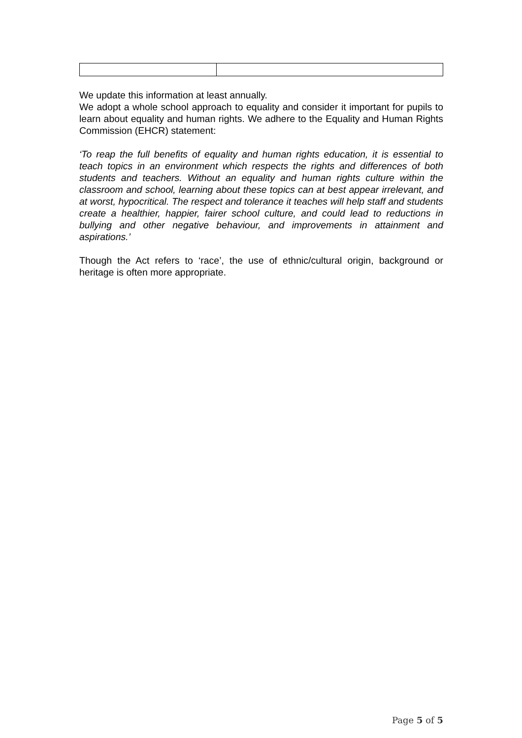We update this information at least annually.
We adopt a whole school approach to equality and consider it important for pupils to learn about equality and human rights. We adhere to the Equality and Human Rights Commission (EHCR) statement:
‘To reap the full benefits of equality and human rights education, it is essential to teach topics in an environment which respects the rights and differences of both students and teachers. Without an equality and human rights culture within the classroom and school, learning about these topics can at best appear irrelevant, and at worst, hypocritical. The respect and tolerance it teaches will help staff and students create a healthier, happier, fairer school culture, and could lead to reductions in bullying and other negative behaviour, and improvements in attainment and aspirations.’
Though the Act refers to ‘race’, the use of ethnic/cultural origin, background or heritage is often more appropriate.
Page 5 of 5